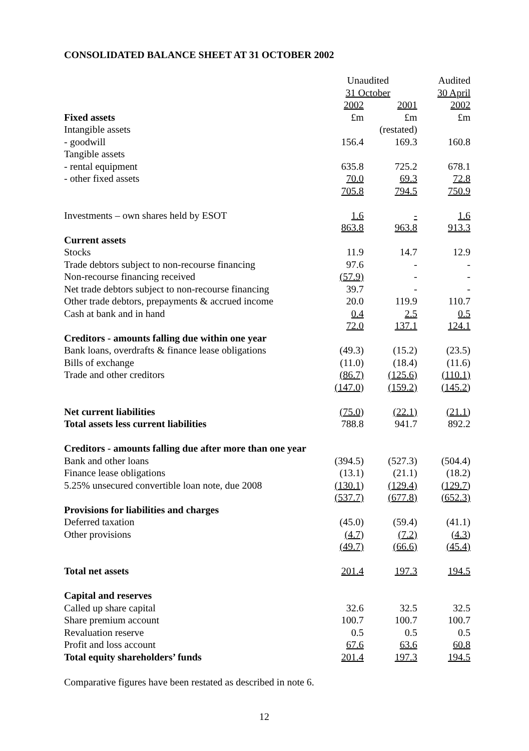CONSOLIDATED BALANCE SHEET AT 31 OCTOBER 2002
| | Unaudited | | Audited |
| --- | --- | --- | --- |
| | 31 October | | 30 April |
| | 2002 | 2001 | 2002 |
| Fixed assets | £m | £m | £m |
| Intangible assets | | (restated) | |
| - goodwill | 156.4 | 169.3 | 160.8 |
| Tangible assets | | | |
| - rental equipment | 635.8 | 725.2 | 678.1 |
| - other fixed assets | 70.0 | 69.3 | 72.8 |
| | 705.8 | 794.5 | 750.9 |
| Investments – own shares held by ESOT | 1.6 | - | 1.6 |
| | 863.8 | 963.8 | 913.3 |
| Current assets | | | |
| Stocks | 11.9 | 14.7 | 12.9 |
| Trade debtors subject to non-recourse financing | 97.6 | - | - |
| Non-recourse financing received | (57.9) | - | - |
| Net trade debtors subject to non-recourse financing | 39.7 | - | - |
| Other trade debtors, prepayments & accrued income | 20.0 | 119.9 | 110.7 |
| Cash at bank and in hand | 0.4 | 2.5 | 0.5 |
| | 72.0 | 137.1 | 124.1 |
| Creditors - amounts falling due within one year | | | |
| Bank loans, overdrafts & finance lease obligations | (49.3) | (15.2) | (23.5) |
| Bills of exchange | (11.0) | (18.4) | (11.6) |
| Trade and other creditors | (86.7) | (125.6) | (110.1) |
| | (147.0) | (159.2) | (145.2) |
| Net current liabilities | (75.0) | (22.1) | (21.1) |
| Total assets less current liabilities | 788.8 | 941.7 | 892.2 |
| Creditors - amounts falling due after more than one year | | | |
| Bank and other loans | (394.5) | (527.3) | (504.4) |
| Finance lease obligations | (13.1) | (21.1) | (18.2) |
| 5.25% unsecured convertible loan note, due 2008 | (130.1) | (129.4) | (129.7) |
| | (537.7) | (677.8) | (652.3) |
| Provisions for liabilities and charges | | | |
| Deferred taxation | (45.0) | (59.4) | (41.1) |
| Other provisions | (4.7) | (7.2) | (4.3) |
| | (49.7) | (66.6) | (45.4) |
| Total net assets | 201.4 | 197.3 | 194.5 |
| Capital and reserves | | | |
| Called up share capital | 32.6 | 32.5 | 32.5 |
| Share premium account | 100.7 | 100.7 | 100.7 |
| Revaluation reserve | 0.5 | 0.5 | 0.5 |
| Profit and loss account | 67.6 | 63.6 | 60.8 |
| Total equity shareholders’ funds | 201.4 | 197.3 | 194.5 |
Comparative figures have been restated as described in note 6.
12